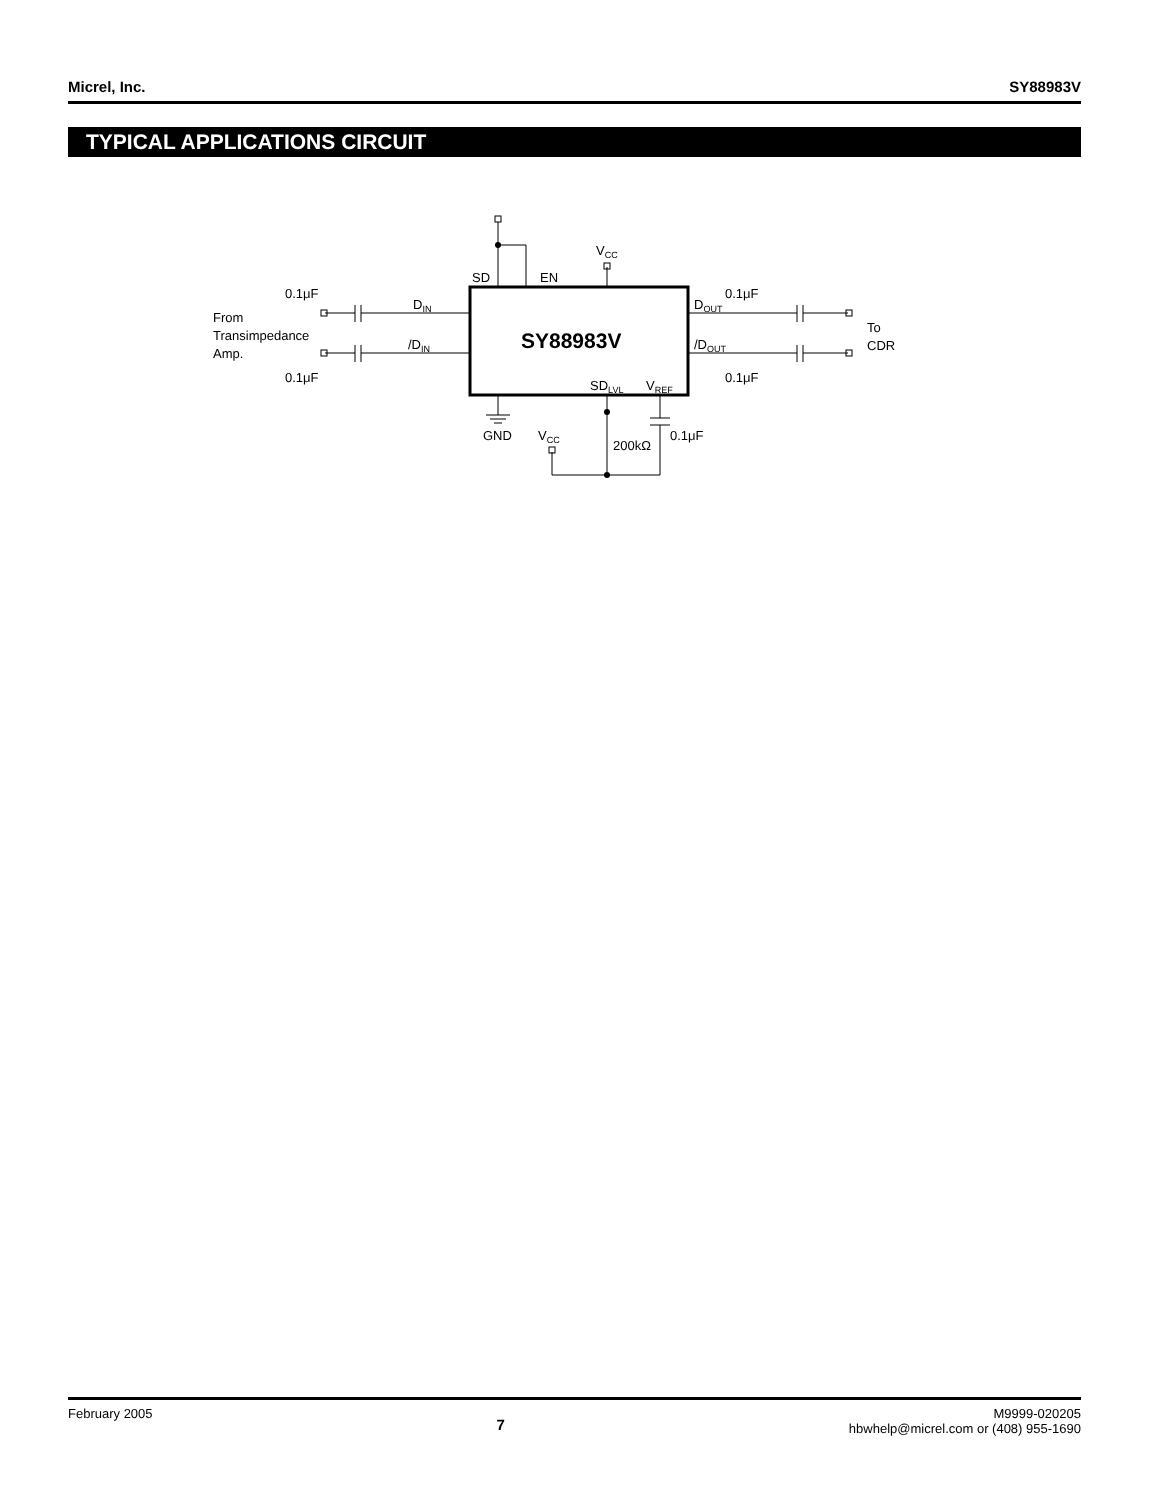Micrel, Inc. SY88983V
TYPICAL APPLICATIONS CIRCUIT
SY88983V
DIN
/DIN
DOUT
/DOUT
SD
EN
VCC
SDLVL
VREF
0.1μF
0.1μF
0.1μF
0.1μF
From
Transimpedance
Amp.
To
CDR
GND
VCC
200kΩ
0.1μF
February 2005 7 M9999-020205
hbwhelp@micrel.com or (408) 955-1690